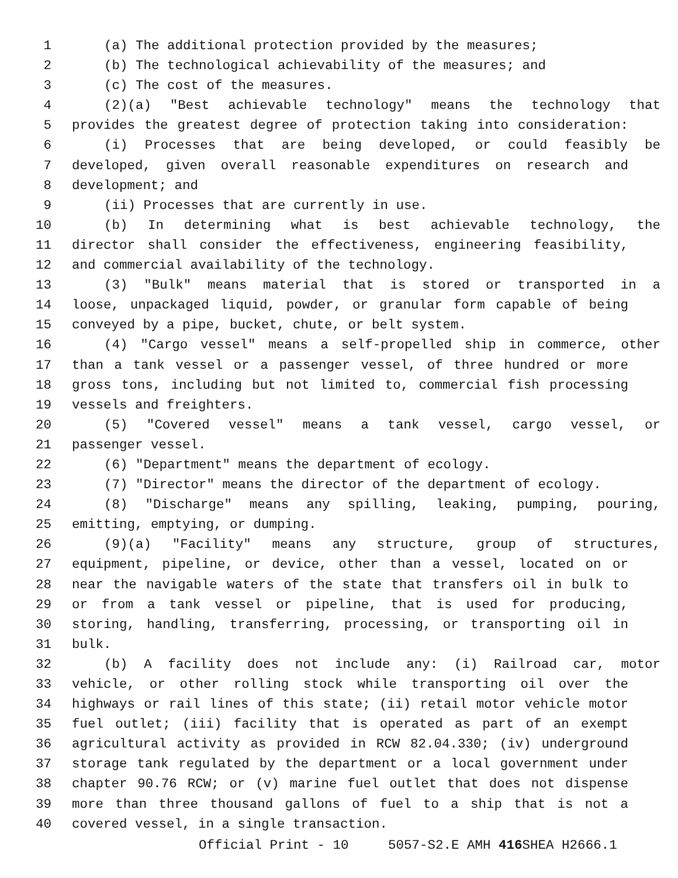1 (a) The additional protection provided by the measures;
2 (b) The technological achievability of the measures; and
3 (c) The cost of the measures.
4 (2)(a) "Best achievable technology" means the technology that
5 provides the greatest degree of protection taking into consideration:
6 (i) Processes that are being developed, or could feasibly be
7 developed, given overall reasonable expenditures on research and
8 development; and
9 (ii) Processes that are currently in use.
10 (b) In determining what is best achievable technology, the
11 director shall consider the effectiveness, engineering feasibility,
12 and commercial availability of the technology.
13 (3) "Bulk" means material that is stored or transported in a
14 loose, unpackaged liquid, powder, or granular form capable of being
15 conveyed by a pipe, bucket, chute, or belt system.
16 (4) "Cargo vessel" means a self-propelled ship in commerce, other
17 than a tank vessel or a passenger vessel, of three hundred or more
18 gross tons, including but not limited to, commercial fish processing
19 vessels and freighters.
20 (5) "Covered vessel" means a tank vessel, cargo vessel, or
21 passenger vessel.
22 (6) "Department" means the department of ecology.
23 (7) "Director" means the director of the department of ecology.
24 (8) "Discharge" means any spilling, leaking, pumping, pouring,
25 emitting, emptying, or dumping.
26 (9)(a) "Facility" means any structure, group of structures,
27 equipment, pipeline, or device, other than a vessel, located on or
28 near the navigable waters of the state that transfers oil in bulk to
29 or from a tank vessel or pipeline, that is used for producing,
30 storing, handling, transferring, processing, or transporting oil in
31 bulk.
32 (b) A facility does not include any: (i) Railroad car, motor
33 vehicle, or other rolling stock while transporting oil over the
34 highways or rail lines of this state; (ii) retail motor vehicle motor
35 fuel outlet; (iii) facility that is operated as part of an exempt
36 agricultural activity as provided in RCW 82.04.330; (iv) underground
37 storage tank regulated by the department or a local government under
38 chapter 90.76 RCW; or (v) marine fuel outlet that does not dispense
39 more than three thousand gallons of fuel to a ship that is not a
40 covered vessel, in a single transaction.
Official Print - 10 5057-S2.E AMH 416 SHEA H2666.1